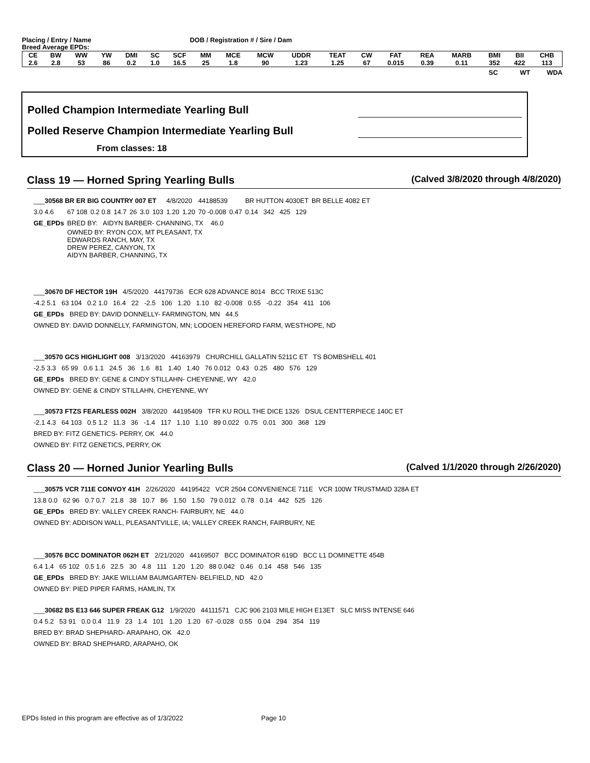Placing / Entry / Name DOB / Registration # / Sire / Dam
Breed Average EPDs:
| CE | BW | WW | YW | DMI | SC | SCF | MM | MCE | MCW | UDDR | TEAT | CW | FAT | REA | MARB | BMI | BII | CHB |
| --- | --- | --- | --- | --- | --- | --- | --- | --- | --- | --- | --- | --- | --- | --- | --- | --- | --- | --- |
| 2.6 | 2.8 | 53 | 86 | 0.2 | 1.0 | 16.5 | 25 | 1.8 | 90 | 1.23 | 1.25 | 67 | 0.015 | 0.39 | 0.11 | 352 | 422 | 113 |
SC WT WDA
Polled Champion Intermediate Yearling Bull
Polled Reserve Champion Intermediate Yearling Bull
From classes: 18
Class 19 — Horned Spring Yearling Bulls (Calved 3/8/2020 through 4/8/2020)
| ___ 30568 BR ER BIG COUNTRY 007 ET | | | | | | | 4/8/2020 | | 44188539 | | BR HUTTON 4030ET | | | | BR BELLE 4082 ET |
| 3.0 4.6 | 67 108 | 0.2 0.8 | 14.7 | 26 | 3.0 | 103 | 1.20 | 1.20 | 70 -0.008 | 0.47 | 0.14 | 342 | 425 | 129 | |
| GE_EPDs | BRED BY: AIDYN BARBER- CHANNING, TX 46.0 | | | | | | | | | | | | | | |
| | OWNED BY: RYON COX, MT PLEASANT, TX EDWARDS RANCH, MAY, TX DREW PEREZ, CANYON, TX AIDYN BARBER, CHANNING, TX | | | | | | | | | | | | | | |
| ___ 30670 DF HECTOR 19H 4/5/2020 44179736 ECR 628 ADVANCE 8014 BCC TRIXE 513C |
| -4.2 5.1 63 104 0.2 1.0 16.4 22 -2.5 106 1.20 1.10 82 -0.008 0.55 -0.22 354 411 106 |
| GE_EPDs BRED BY: DAVID DONNELLY- FARMINGTON, MN 44.5 |
| OWNED BY: DAVID DONNELLY, FARMINGTON, MN; LODOEN HEREFORD FARM, WESTHOPE, ND |
| ___ 30570 GCS HIGHLIGHT 008 3/13/2020 44163979 CHURCHILL GALLATIN 5211C ET TS BOMBSHELL 401 |
| -2.5 3.3 65 99 0.6 1.1 24.5 36 1.6 81 1.40 1.40 76 0.012 0.43 0.25 480 576 129 |
| GE_EPDs BRED BY: GENE & CINDY STILLAHN- CHEYENNE, WY 42.0 |
| OWNED BY: GENE & CINDY STILLAHN, CHEYENNE, WY |
| ___ 30573 FTZS FEARLESS 002H 3/8/2020 44195409 TFR KU ROLL THE DICE 1326 DSUL CENTTERPIECE 140C ET |
| -2.1 4.3 64 103 0.5 1.2 11.3 36 -1.4 117 1.10 1.10 89 0.022 0.75 0.01 300 368 129 |
| BRED BY: FITZ GENETICS- PERRY, OK 44.0 |
| OWNED BY: FITZ GENETICS, PERRY, OK |
Class 20 — Horned Junior Yearling Bulls (Calved 1/1/2020 through 2/26/2020)
| ___ 30575 VCR 711E CONVOY 41H 2/26/2020 44195422 VCR 2504 CONVENIENCE 711E VCR 100W TRUSTMAID 328A ET |
| 13.8 0.0 62 96 0.7 0.7 21.8 38 10.7 86 1.50 1.50 79 0.012 0.78 0.14 442 525 126 |
| GE_EPDs BRED BY: VALLEY CREEK RANCH- FAIRBURY, NE 44.0 |
| OWNED BY: ADDISON WALL, PLEASANTVILLE, IA; VALLEY CREEK RANCH, FAIRBURY, NE |
| ___ 30576 BCC DOMINATOR 062H ET 2/21/2020 44169507 BCC DOMINATOR 619D BCC L1 DOMINETTE 454B |
| 6.4 1.4 65 102 0.5 1.6 22.5 30 4.8 111 1.20 1.20 88 0.042 0.46 0.14 458 546 135 |
| GE_EPDs BRED BY: JAKE WILLIAM BAUMGARTEN- BELFIELD, ND 42.0 |
| OWNED BY: PIED PIPER FARMS, HAMLIN, TX |
| ___ 30682 BS E13 646 SUPER FREAK G12 1/9/2020 44111571 CJC 906 2103 MILE HIGH E13ET SLC MISS INTENSE 646 |
| 0.4 5.2 53 91 0.0 0.4 11.9 23 1.4 101 1.20 1.20 67 -0.028 0.55 0.04 294 354 119 |
| BRED BY: BRAD SHEPHARD- ARAPAHO, OK 42.0 |
| OWNED BY: BRAD SHEPHARD, ARAPAHO, OK |
EPDs listed in this program are effective as of 1/3/2022 Page 10